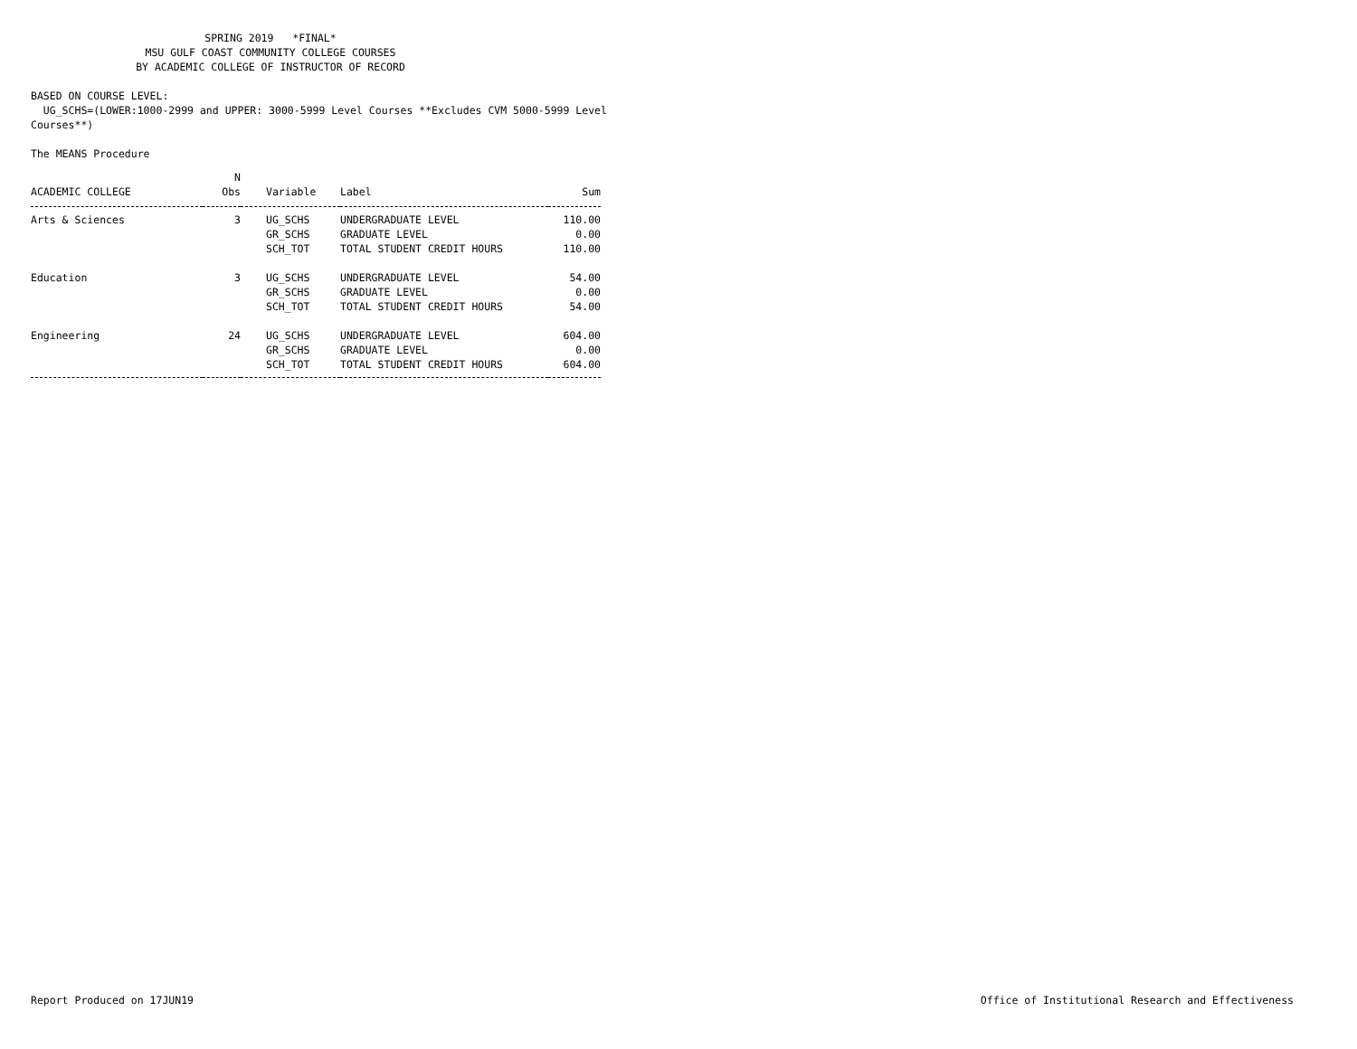SPRING 2019 *FINAL*
MSU GULF COAST COMMUNITY COLLEGE COURSES
BY ACADEMIC COLLEGE OF INSTRUCTOR OF RECORD
BASED ON COURSE LEVEL:
UG_SCHS=(LOWER:1000-2999 and UPPER: 3000-5999 Level Courses **Excludes CVM 5000-5999 Level Courses**)
The MEANS Procedure
| ACADEMIC COLLEGE | N Obs | Variable | Label | Sum |
| --- | --- | --- | --- | --- |
| Arts & Sciences | 3 | UG_SCHS | UNDERGRADUATE LEVEL | 110.00 |
| | | GR_SCHS | GRADUATE LEVEL | 0.00 |
| | | SCH_TOT | TOTAL STUDENT CREDIT HOURS | 110.00 |
| Education | 3 | UG_SCHS | UNDERGRADUATE LEVEL | 54.00 |
| | | GR_SCHS | GRADUATE LEVEL | 0.00 |
| | | SCH_TOT | TOTAL STUDENT CREDIT HOURS | 54.00 |
| Engineering | 24 | UG_SCHS | UNDERGRADUATE LEVEL | 604.00 |
| | | GR_SCHS | GRADUATE LEVEL | 0.00 |
| | | SCH_TOT | TOTAL STUDENT CREDIT HOURS | 604.00 |
Report Produced on 17JUN19 Office of Institutional Research and Effectiveness